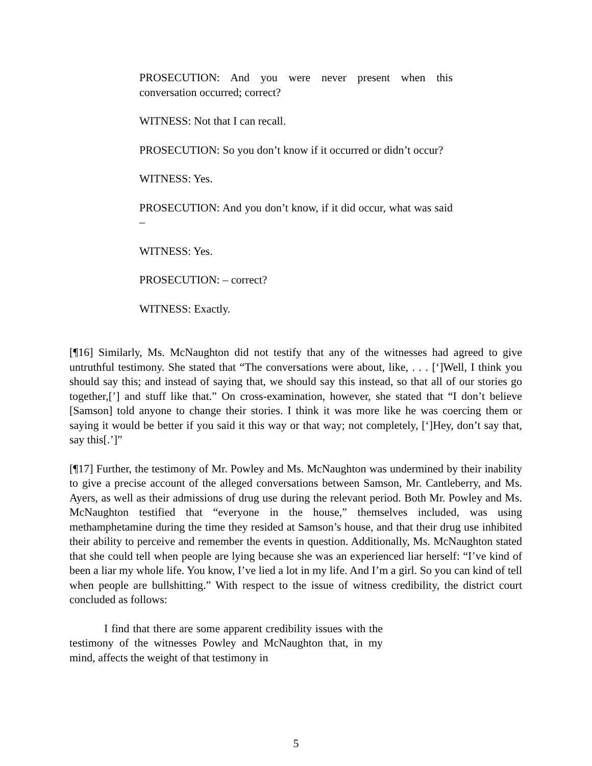PROSECUTION: And you were never present when this conversation occurred; correct?
WITNESS: Not that I can recall.
PROSECUTION: So you don’t know if it occurred or didn’t occur?
WITNESS: Yes.
PROSECUTION: And you don’t know, if it did occur, what was said –
WITNESS: Yes.
PROSECUTION: – correct?
WITNESS: Exactly.
[¶16] Similarly, Ms. McNaughton did not testify that any of the witnesses had agreed to give untruthful testimony. She stated that “The conversations were about, like, . . . [‘]Well, I think you should say this; and instead of saying that, we should say this instead, so that all of our stories go together,[’] and stuff like that.” On cross-examination, however, she stated that “I don’t believe [Samson] told anyone to change their stories. I think it was more like he was coercing them or saying it would be better if you said it this way or that way; not completely, [‘]Hey, don’t say that, say this[.’]”
[¶17] Further, the testimony of Mr. Powley and Ms. McNaughton was undermined by their inability to give a precise account of the alleged conversations between Samson, Mr. Cantleberry, and Ms. Ayers, as well as their admissions of drug use during the relevant period. Both Mr. Powley and Ms. McNaughton testified that “everyone in the house,” themselves included, was using methamphetamine during the time they resided at Samson’s house, and that their drug use inhibited their ability to perceive and remember the events in question. Additionally, Ms. McNaughton stated that she could tell when people are lying because she was an experienced liar herself: “I’ve kind of been a liar my whole life. You know, I’ve lied a lot in my life. And I’m a girl. So you can kind of tell when people are bullshitting.” With respect to the issue of witness credibility, the district court concluded as follows:
I find that there are some apparent credibility issues with the testimony of the witnesses Powley and McNaughton that, in my mind, affects the weight of that testimony in
5